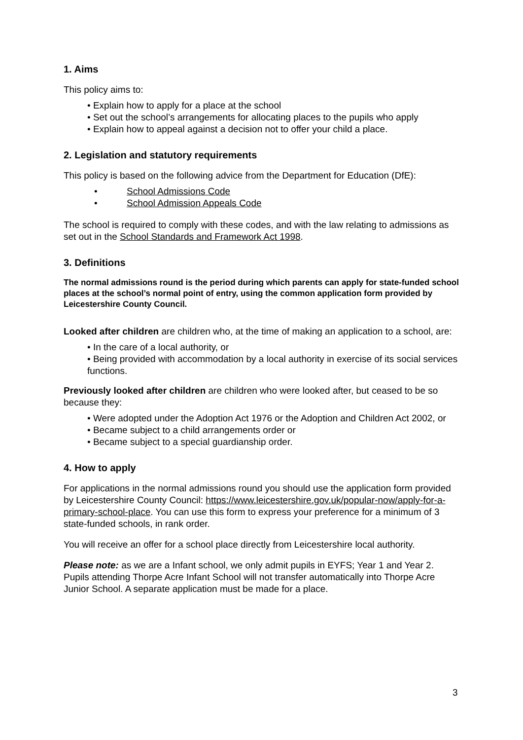1. Aims
This policy aims to:
• Explain how to apply for a place at the school
• Set out the school’s arrangements for allocating places to the pupils who apply
• Explain how to appeal against a decision not to offer your child a place.
2. Legislation and statutory requirements
This policy is based on the following advice from the Department for Education (DfE):
• School Admissions Code
• School Admission Appeals Code
The school is required to comply with these codes, and with the law relating to admissions as set out in the School Standards and Framework Act 1998.
3. Definitions
The normal admissions round is the period during which parents can apply for state-funded school places at the school’s normal point of entry, using the common application form provided by Leicestershire County Council.
Looked after children are children who, at the time of making an application to a school, are:
• In the care of a local authority, or
• Being provided with accommodation by a local authority in exercise of its social services functions.
Previously looked after children are children who were looked after, but ceased to be so because they:
• Were adopted under the Adoption Act 1976 or the Adoption and Children Act 2002, or
• Became subject to a child arrangements order or
• Became subject to a special guardianship order.
4. How to apply
For applications in the normal admissions round you should use the application form provided by Leicestershire County Council: https://www.leicestershire.gov.uk/popular-now/apply-for-a-primary-school-place. You can use this form to express your preference for a minimum of 3 state-funded schools, in rank order.
You will receive an offer for a school place directly from Leicestershire local authority.
Please note: as we are a Infant school, we only admit pupils in EYFS; Year 1 and Year 2. Pupils attending Thorpe Acre Infant School will not transfer automatically into Thorpe Acre Junior School. A separate application must be made for a place.
3